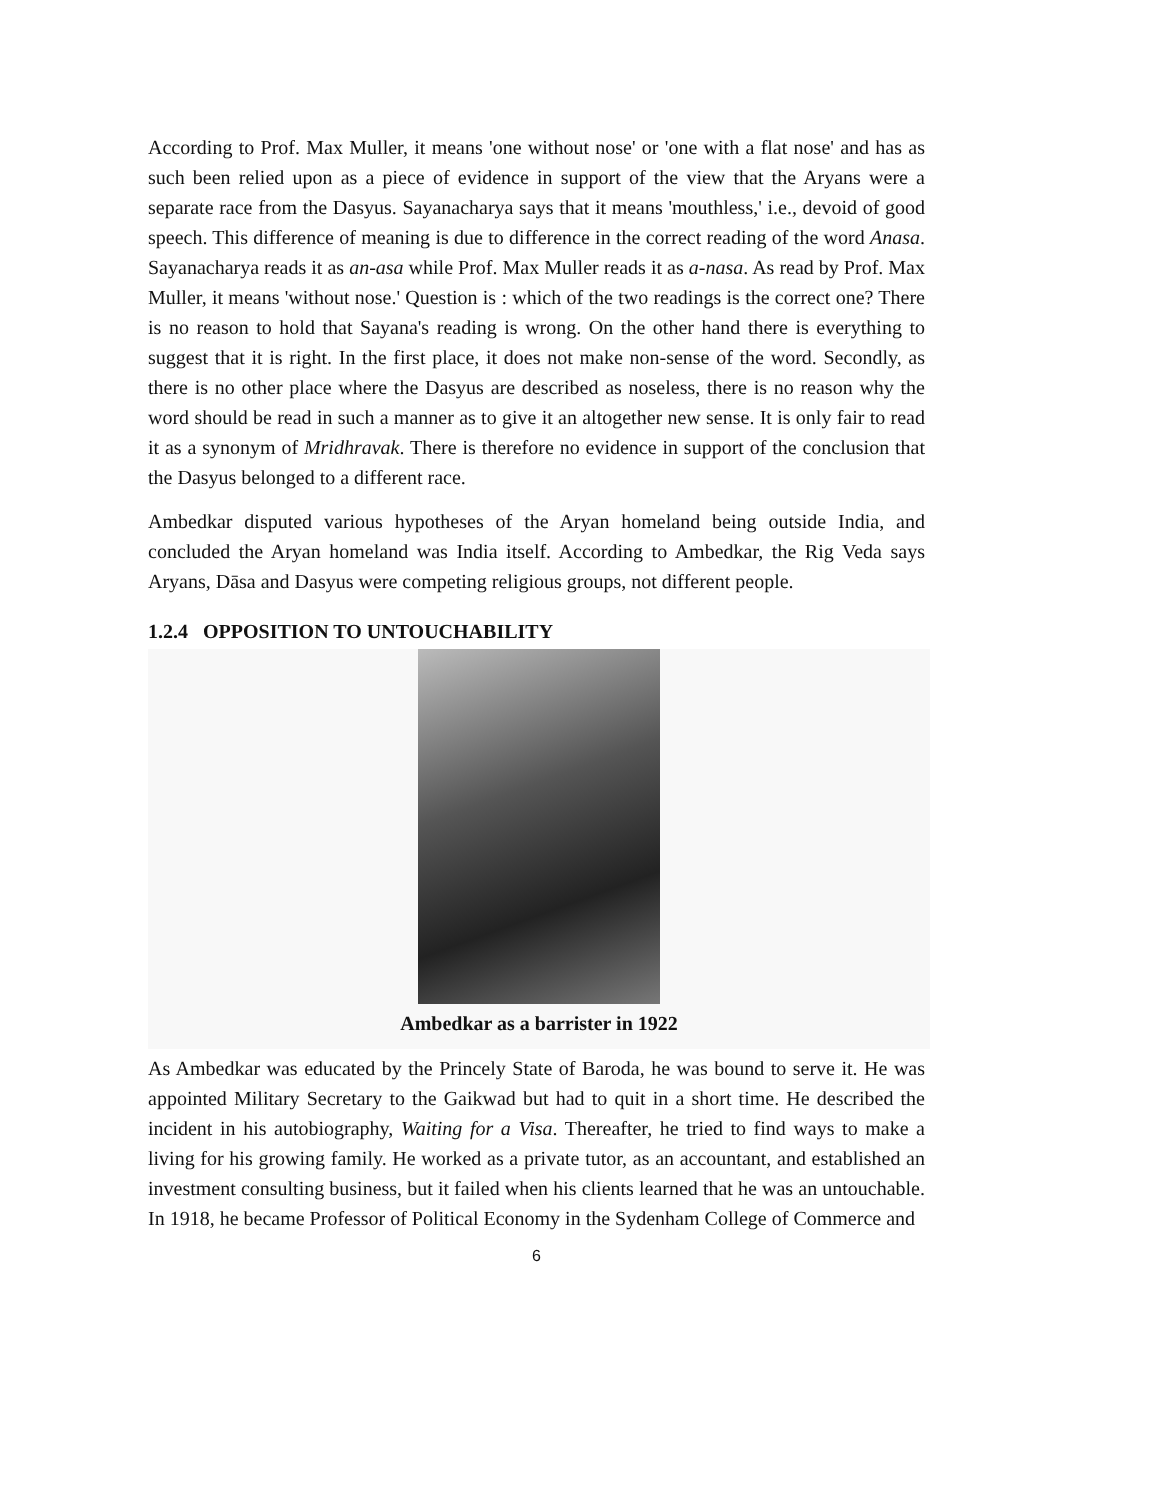According to Prof. Max Muller, it means 'one without nose' or 'one with a flat nose' and has as such been relied upon as a piece of evidence in support of the view that the Aryans were a separate race from the Dasyus. Sayanacharya says that it means 'mouthless,' i.e., devoid of good speech. This difference of meaning is due to difference in the correct reading of the word Anasa. Sayanacharya reads it as an-asa while Prof. Max Muller reads it as a-nasa. As read by Prof. Max Muller, it means 'without nose.' Question is : which of the two readings is the correct one? There is no reason to hold that Sayana's reading is wrong. On the other hand there is everything to suggest that it is right. In the first place, it does not make non-sense of the word. Secondly, as there is no other place where the Dasyus are described as noseless, there is no reason why the word should be read in such a manner as to give it an altogether new sense. It is only fair to read it as a synonym of Mridhravak. There is therefore no evidence in support of the conclusion that the Dasyus belonged to a different race.
Ambedkar disputed various hypotheses of the Aryan homeland being outside India, and concluded the Aryan homeland was India itself. According to Ambedkar, the Rig Veda says Aryans, Dāsa and Dasyus were competing religious groups, not different people.
1.2.4 OPPOSITION TO UNTOUCHABILITY
Ambedkar as a barrister in 1922
As Ambedkar was educated by the Princely State of Baroda, he was bound to serve it. He was appointed Military Secretary to the Gaikwad but had to quit in a short time. He described the incident in his autobiography, Waiting for a Visa. Thereafter, he tried to find ways to make a living for his growing family. He worked as a private tutor, as an accountant, and established an investment consulting business, but it failed when his clients learned that he was an untouchable. In 1918, he became Professor of Political Economy in the Sydenham College of Commerce and
6